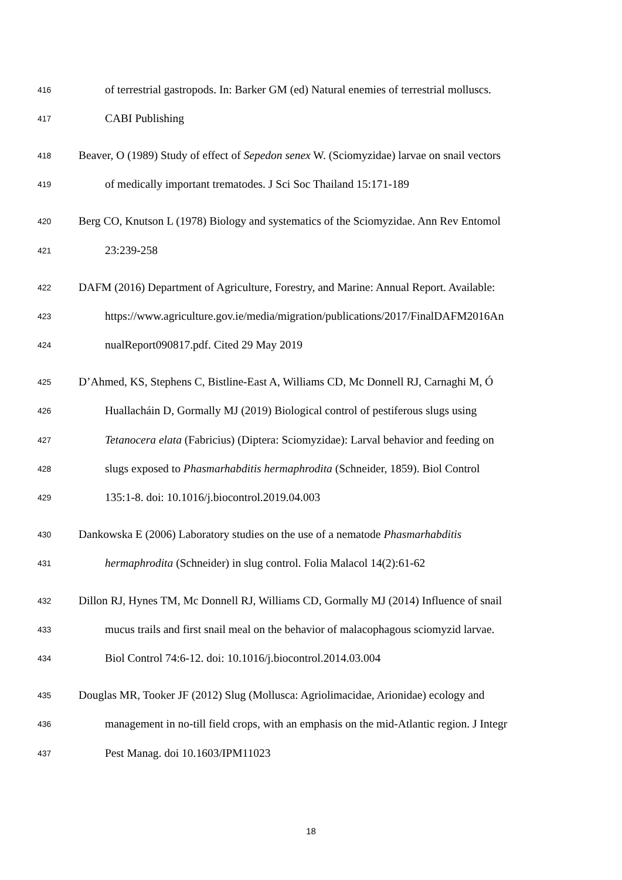416 of terrestrial gastropods. In: Barker GM (ed) Natural enemies of terrestrial molluscs.
417 CABI Publishing
418 Beaver, O (1989) Study of effect of Sepedon senex W. (Sciomyzidae) larvae on snail vectors
419 of medically important trematodes. J Sci Soc Thailand 15:171-189
420 Berg CO, Knutson L (1978) Biology and systematics of the Sciomyzidae. Ann Rev Entomol
421 23:239-258
422 DAFM (2016) Department of Agriculture, Forestry, and Marine: Annual Report. Available:
423 https://www.agriculture.gov.ie/media/migration/publications/2017/FinalDAFM2016An
424 nualReport090817.pdf. Cited 29 May 2019
425 D’Ahmed, KS, Stephens C, Bistline-East A, Williams CD, Mc Donnell RJ, Carnaghi M, Ó
426 Huallacháin D, Gormally MJ (2019) Biological control of pestiferous slugs using
427 Tetanocera elata (Fabricius) (Diptera: Sciomyzidae): Larval behavior and feeding on
428 slugs exposed to Phasmarhabditis hermaphrodita (Schneider, 1859). Biol Control
429 135:1-8. doi: 10.1016/j.biocontrol.2019.04.003
430 Dankowska E (2006) Laboratory studies on the use of a nematode Phasmarhabditis
431 hermaphrodita (Schneider) in slug control. Folia Malacol 14(2):61-62
432 Dillon RJ, Hynes TM, Mc Donnell RJ, Williams CD, Gormally MJ (2014) Influence of snail
433 mucus trails and first snail meal on the behavior of malacophagous sciomyzid larvae.
434 Biol Control 74:6-12. doi: 10.1016/j.biocontrol.2014.03.004
435 Douglas MR, Tooker JF (2012) Slug (Mollusca: Agriolimacidae, Arionidae) ecology and
436 management in no-till field crops, with an emphasis on the mid-Atlantic region. J Integr
437 Pest Manag. doi 10.1603/IPM11023
18